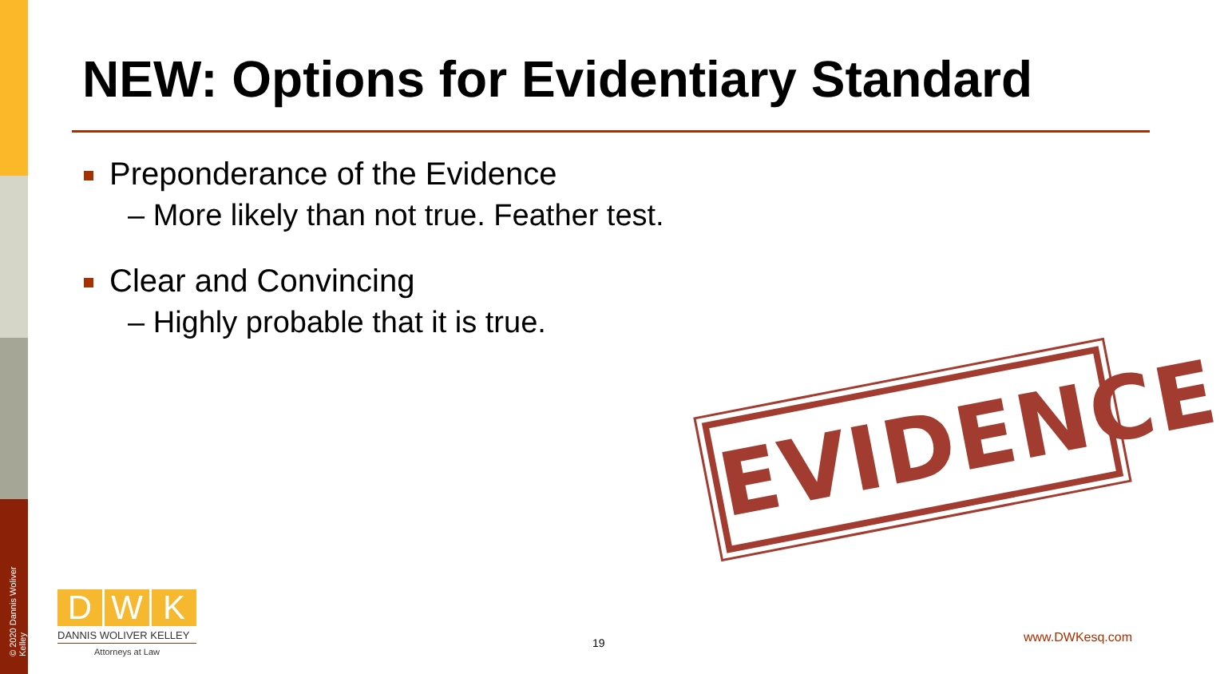NEW: Options for Evidentiary Standard
Preponderance of the Evidence
– More likely than not true. Feather test.
Clear and Convincing
– Highly probable that it is true.
EVIDENCE
© 2020 Dannis Woliver Kelley
D W K
DANNIS WOLIVER KELLEY
Attorneys at Law
19 www.DWKesq.com